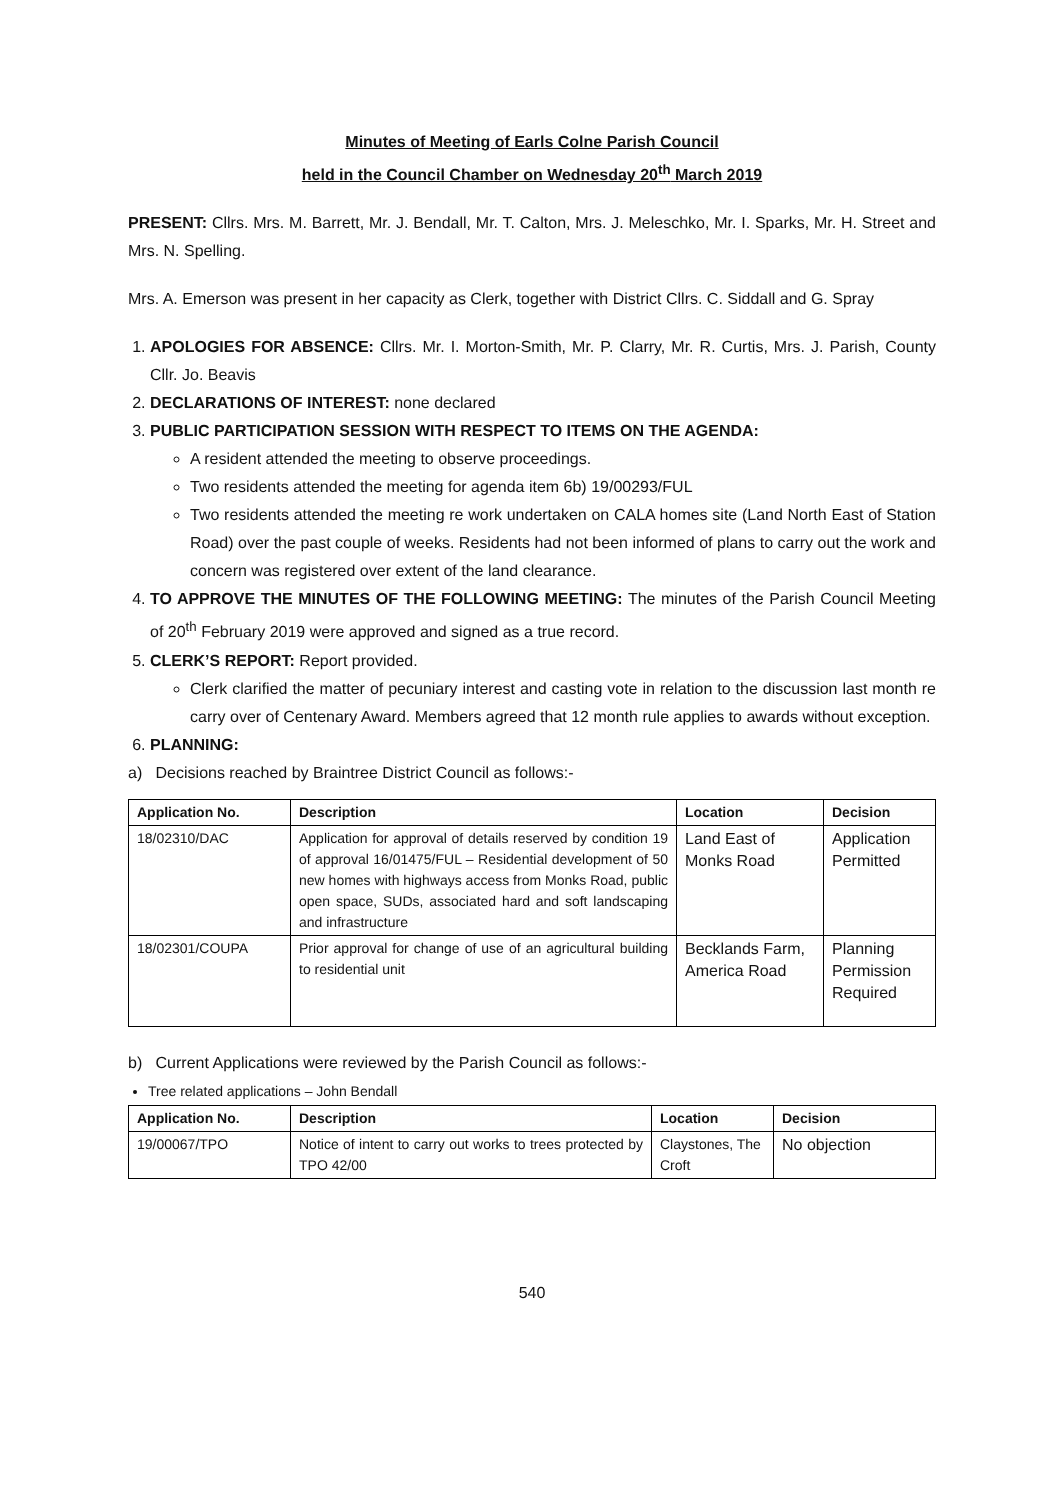Minutes of Meeting of Earls Colne Parish Council
held in the Council Chamber on Wednesday 20<sup>th</sup> March 2019
PRESENT: Cllrs. Mrs. M. Barrett, Mr. J. Bendall, Mr. T. Calton, Mrs. J. Meleschko, Mr. I. Sparks, Mr. H. Street and Mrs. N. Spelling.
Mrs. A. Emerson was present in her capacity as Clerk, together with District Cllrs. C. Siddall and G. Spray
1. APOLOGIES FOR ABSENCE: Cllrs. Mr. I. Morton-Smith, Mr. P. Clarry, Mr. R. Curtis, Mrs. J. Parish, County Cllr. Jo. Beavis
2. DECLARATIONS OF INTEREST: none declared
3. PUBLIC PARTICIPATION SESSION WITH RESPECT TO ITEMS ON THE AGENDA:
A resident attended the meeting to observe proceedings.
Two residents attended the meeting for agenda item 6b) 19/00293/FUL
Two residents attended the meeting re work undertaken on CALA homes site (Land North East of Station Road) over the past couple of weeks. Residents had not been informed of plans to carry out the work and concern was registered over extent of the land clearance.
4. TO APPROVE THE MINUTES OF THE FOLLOWING MEETING: The minutes of the Parish Council Meeting of 20<sup>th</sup> February 2019 were approved and signed as a true record.
5. CLERK’S REPORT: Report provided.
Clerk clarified the matter of pecuniary interest and casting vote in relation to the discussion last month re carry over of Centenary Award. Members agreed that 12 month rule applies to awards without exception.
6. PLANNING:
a) Decisions reached by Braintree District Council as follows:-
| Application No. | Description | Location | Decision |
| --- | --- | --- | --- |
| 18/02310/DAC | Application for approval of details reserved by condition 19 of approval 16/01475/FUL – Residential development of 50 new homes with highways access from Monks Road, public open space, SUDs, associated hard and soft landscaping and infrastructure | Land East of Monks Road | Application Permitted |
| 18/02301/COUPA | Prior approval for change of use of an agricultural building to residential unit | Becklands Farm, America Road | Planning Permission Required |
b) Current Applications were reviewed by the Parish Council as follows:-
Tree related applications – John Bendall
| Application No. | Description | Location | Decision |
| --- | --- | --- | --- |
| 19/00067/TPO | Notice of intent to carry out works to trees protected by TPO 42/00 | Claystones, The Croft | No objection |
540